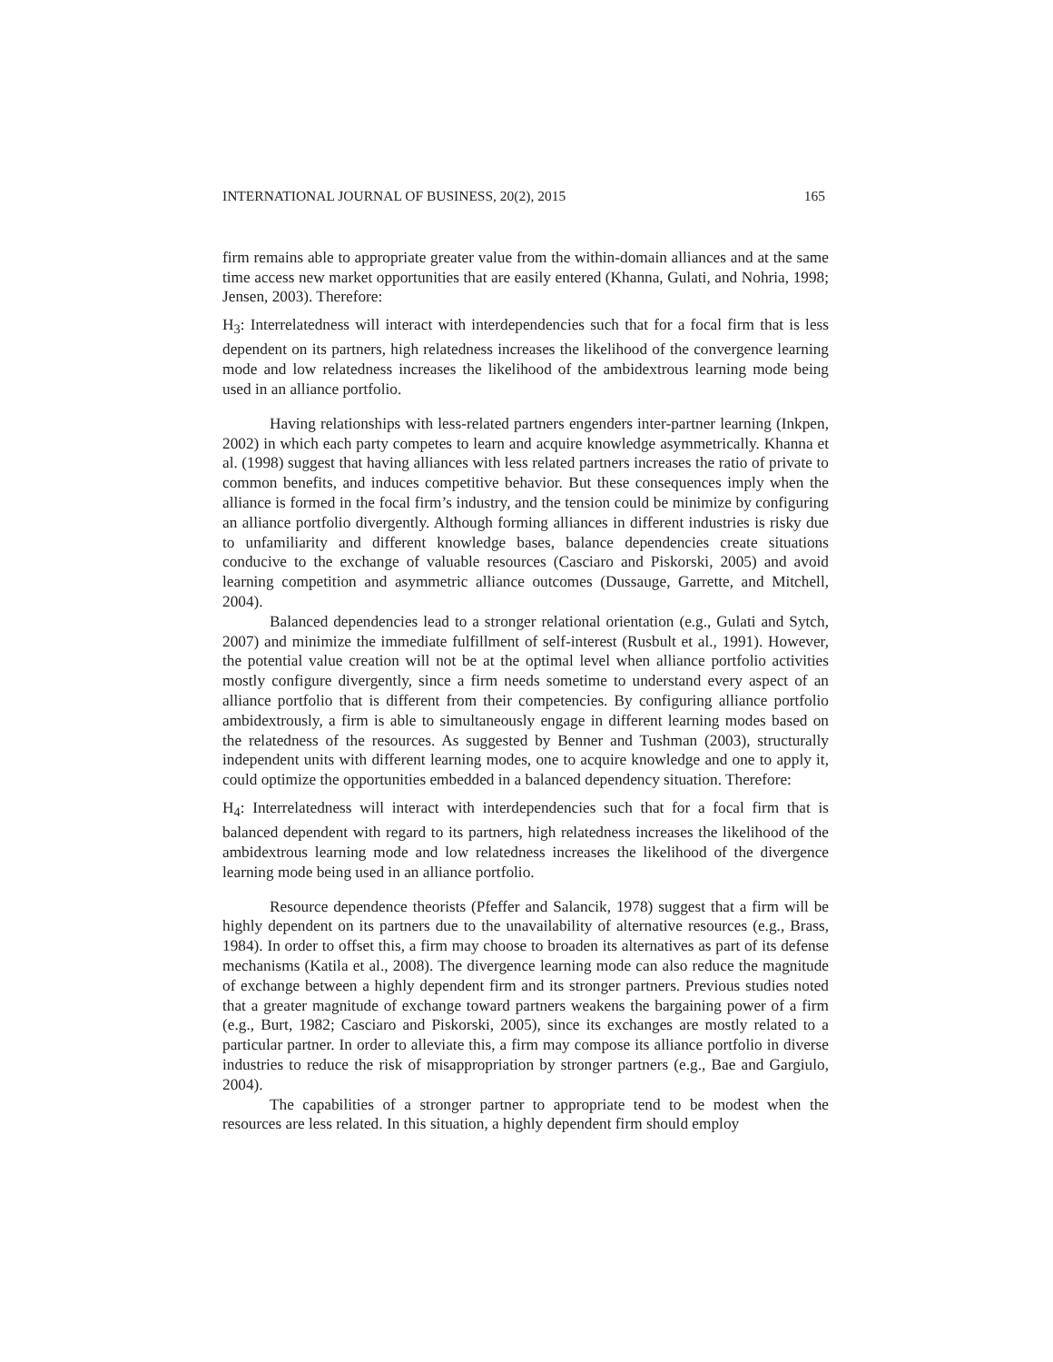INTERNATIONAL JOURNAL OF BUSINESS, 20(2), 2015 165
firm remains able to appropriate greater value from the within-domain alliances and at the same time access new market opportunities that are easily entered (Khanna, Gulati, and Nohria, 1998; Jensen, 2003). Therefore:
H<sub>3</sub>: Interrelatedness will interact with interdependencies such that for a focal firm that is less dependent on its partners, high relatedness increases the likelihood of the convergence learning mode and low relatedness increases the likelihood of the ambidextrous learning mode being used in an alliance portfolio.
Having relationships with less-related partners engenders inter-partner learning (Inkpen, 2002) in which each party competes to learn and acquire knowledge asymmetrically. Khanna et al. (1998) suggest that having alliances with less related partners increases the ratio of private to common benefits, and induces competitive behavior. But these consequences imply when the alliance is formed in the focal firm’s industry, and the tension could be minimize by configuring an alliance portfolio divergently. Although forming alliances in different industries is risky due to unfamiliarity and different knowledge bases, balance dependencies create situations conducive to the exchange of valuable resources (Casciaro and Piskorski, 2005) and avoid learning competition and asymmetric alliance outcomes (Dussauge, Garrette, and Mitchell, 2004).
Balanced dependencies lead to a stronger relational orientation (e.g., Gulati and Sytch, 2007) and minimize the immediate fulfillment of self-interest (Rusbult et al., 1991). However, the potential value creation will not be at the optimal level when alliance portfolio activities mostly configure divergently, since a firm needs sometime to understand every aspect of an alliance portfolio that is different from their competencies. By configuring alliance portfolio ambidextrously, a firm is able to simultaneously engage in different learning modes based on the relatedness of the resources. As suggested by Benner and Tushman (2003), structurally independent units with different learning modes, one to acquire knowledge and one to apply it, could optimize the opportunities embedded in a balanced dependency situation. Therefore:
H<sub>4</sub>: Interrelatedness will interact with interdependencies such that for a focal firm that is balanced dependent with regard to its partners, high relatedness increases the likelihood of the ambidextrous learning mode and low relatedness increases the likelihood of the divergence learning mode being used in an alliance portfolio.
Resource dependence theorists (Pfeffer and Salancik, 1978) suggest that a firm will be highly dependent on its partners due to the unavailability of alternative resources (e.g., Brass, 1984). In order to offset this, a firm may choose to broaden its alternatives as part of its defense mechanisms (Katila et al., 2008). The divergence learning mode can also reduce the magnitude of exchange between a highly dependent firm and its stronger partners. Previous studies noted that a greater magnitude of exchange toward partners weakens the bargaining power of a firm (e.g., Burt, 1982; Casciaro and Piskorski, 2005), since its exchanges are mostly related to a particular partner. In order to alleviate this, a firm may compose its alliance portfolio in diverse industries to reduce the risk of misappropriation by stronger partners (e.g., Bae and Gargiulo, 2004).
The capabilities of a stronger partner to appropriate tend to be modest when the resources are less related. In this situation, a highly dependent firm should employ